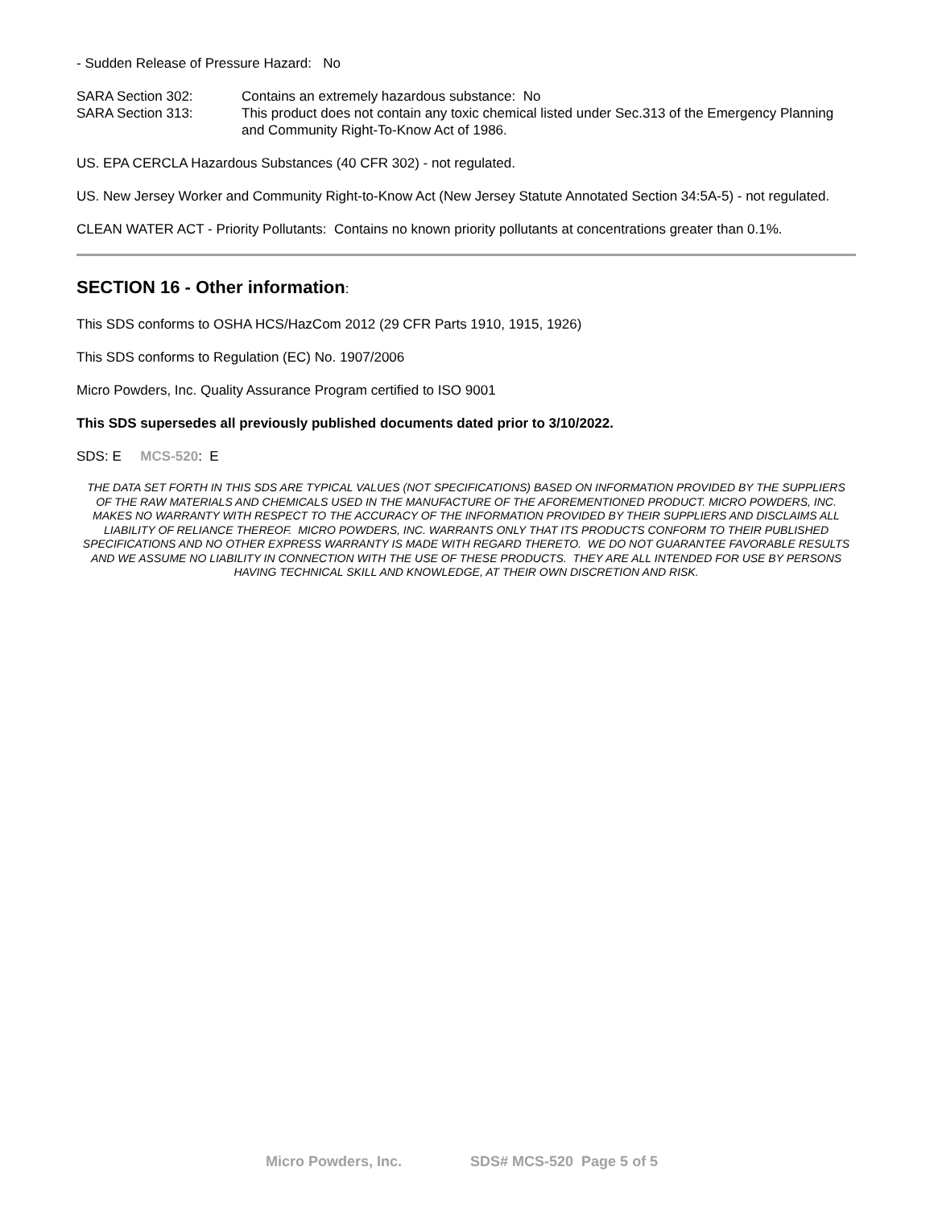- Sudden Release of Pressure Hazard: No
SARA Section 302: Contains an extremely hazardous substance: No
SARA Section 313: This product does not contain any toxic chemical listed under Sec.313 of the Emergency Planning and Community Right-To-Know Act of 1986.
US. EPA CERCLA Hazardous Substances (40 CFR 302) - not regulated.
US. New Jersey Worker and Community Right-to-Know Act (New Jersey Statute Annotated Section 34:5A-5) - not regulated.
CLEAN WATER ACT - Priority Pollutants: Contains no known priority pollutants at concentrations greater than 0.1%.
SECTION 16 - Other information:
This SDS conforms to OSHA HCS/HazCom 2012 (29 CFR Parts 1910, 1915, 1926)
This SDS conforms to Regulation (EC) No. 1907/2006
Micro Powders, Inc. Quality Assurance Program certified to ISO 9001
This SDS supersedes all previously published documents dated prior to 3/10/2022.
SDS: E MCS-520: E
THE DATA SET FORTH IN THIS SDS ARE TYPICAL VALUES (NOT SPECIFICATIONS) BASED ON INFORMATION PROVIDED BY THE SUPPLIERS OF THE RAW MATERIALS AND CHEMICALS USED IN THE MANUFACTURE OF THE AFOREMENTIONED PRODUCT. MICRO POWDERS, INC. MAKES NO WARRANTY WITH RESPECT TO THE ACCURACY OF THE INFORMATION PROVIDED BY THEIR SUPPLIERS AND DISCLAIMS ALL LIABILITY OF RELIANCE THEREOF. MICRO POWDERS, INC. WARRANTS ONLY THAT ITS PRODUCTS CONFORM TO THEIR PUBLISHED SPECIFICATIONS AND NO OTHER EXPRESS WARRANTY IS MADE WITH REGARD THERETO. WE DO NOT GUARANTEE FAVORABLE RESULTS AND WE ASSUME NO LIABILITY IN CONNECTION WITH THE USE OF THESE PRODUCTS. THEY ARE ALL INTENDED FOR USE BY PERSONS HAVING TECHNICAL SKILL AND KNOWLEDGE, AT THEIR OWN DISCRETION AND RISK.
Micro Powders, Inc. SDS# MCS-520 Page 5 of 5